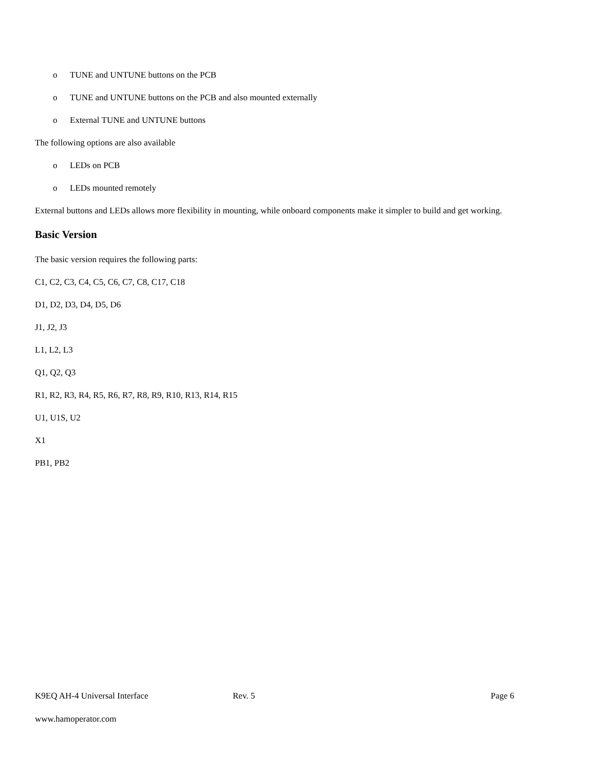o TUNE and UNTUNE buttons on the PCB
o TUNE and UNTUNE buttons on the PCB and also mounted externally
o External TUNE and UNTUNE buttons
The following options are also available
o LEDs on PCB
o LEDs mounted remotely
External buttons and LEDs allows more flexibility in mounting, while onboard components make it simpler to build and get working.
Basic Version
The basic version requires the following parts:
C1, C2, C3, C4, C5, C6, C7, C8, C17, C18
D1, D2, D3, D4, D5, D6
J1, J2, J3
L1, L2, L3
Q1, Q2, Q3
R1, R2, R3, R4, R5, R6, R7, R8, R9, R10, R13, R14, R15
U1, U1S, U2
X1
PB1, PB2
K9EQ AH-4 Universal Interface Rev. 5 Page 6
www.hamoperator.com